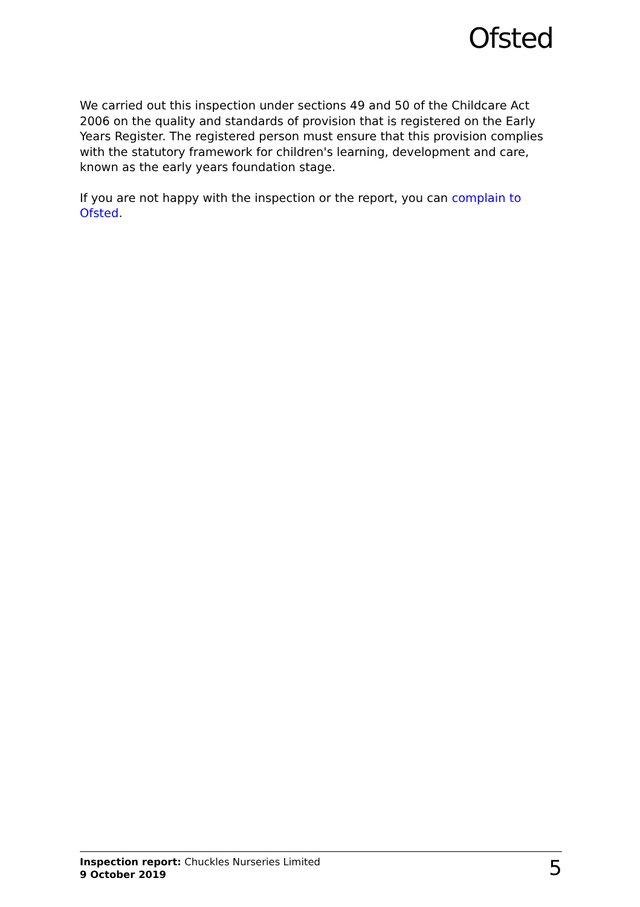Ofsted
We carried out this inspection under sections 49 and 50 of the Childcare Act 2006 on the quality and standards of provision that is registered on the Early Years Register. The registered person must ensure that this provision complies with the statutory framework for children's learning, development and care, known as the early years foundation stage.
If you are not happy with the inspection or the report, you can complain to Ofsted.
Inspection report: Chuckles Nurseries Limited
9 October 2019
5